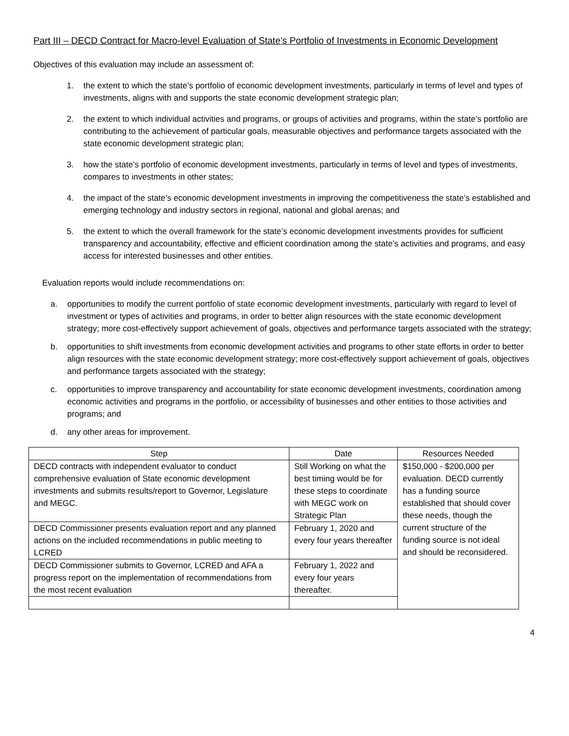Part III – DECD Contract for Macro-level Evaluation of State’s Portfolio of Investments in Economic Development
Objectives of this evaluation may include an assessment of:
1. the extent to which the state’s portfolio of economic development investments, particularly in terms of level and types of investments, aligns with and supports the state economic development strategic plan;
2. the extent to which individual activities and programs, or groups of activities and programs, within the state’s portfolio are contributing to the achievement of particular goals, measurable objectives and performance targets associated with the state economic development strategic plan;
3. how the state’s portfolio of economic development investments, particularly in terms of level and types of investments, compares to investments in other states;
4. the impact of the state’s economic development investments in improving the competitiveness the state’s established and emerging technology and industry sectors in regional, national and global arenas; and
5. the extent to which the overall framework for the state’s economic development investments provides for sufficient transparency and accountability, effective and efficient coordination among the state’s activities and programs, and easy access for interested businesses and other entities.
Evaluation reports would include recommendations on:
a. opportunities to modify the current portfolio of state economic development investments, particularly with regard to level of investment or types of activities and programs, in order to better align resources with the state economic development strategy; more cost-effectively support achievement of goals, objectives and performance targets associated with the strategy;
b. opportunities to shift investments from economic development activities and programs to other state efforts in order to better align resources with the state economic development strategy; more cost-effectively support achievement of goals, objectives and performance targets associated with the strategy;
c. opportunities to improve transparency and accountability for state economic development investments, coordination among economic activities and programs in the portfolio, or accessibility of businesses and other entities to those activities and programs; and
d. any other areas for improvement.
| Step | Date | Resources Needed |
| --- | --- | --- |
| DECD contracts with independent evaluator to conduct comprehensive evaluation of State economic development investments and submits results/report to Governor, Legislature and MEGC. | Still Working on what the best timing would be for these steps to coordinate with MEGC work on Strategic Plan | $150,000 - $200,000 per evaluation. DECD currently has a funding source established that should cover these needs, though the current structure of the funding source is not ideal and should be reconsidered. |
| DECD Commissioner presents evaluation report and any planned actions on the included recommendations in public meeting to LCRED | February 1, 2020 and every four years thereafter | |
| DECD Commissioner submits to Governor, LCRED and AFA a progress report on the implementation of recommendations from the most recent evaluation | February 1, 2022 and every four years thereafter. | |
4